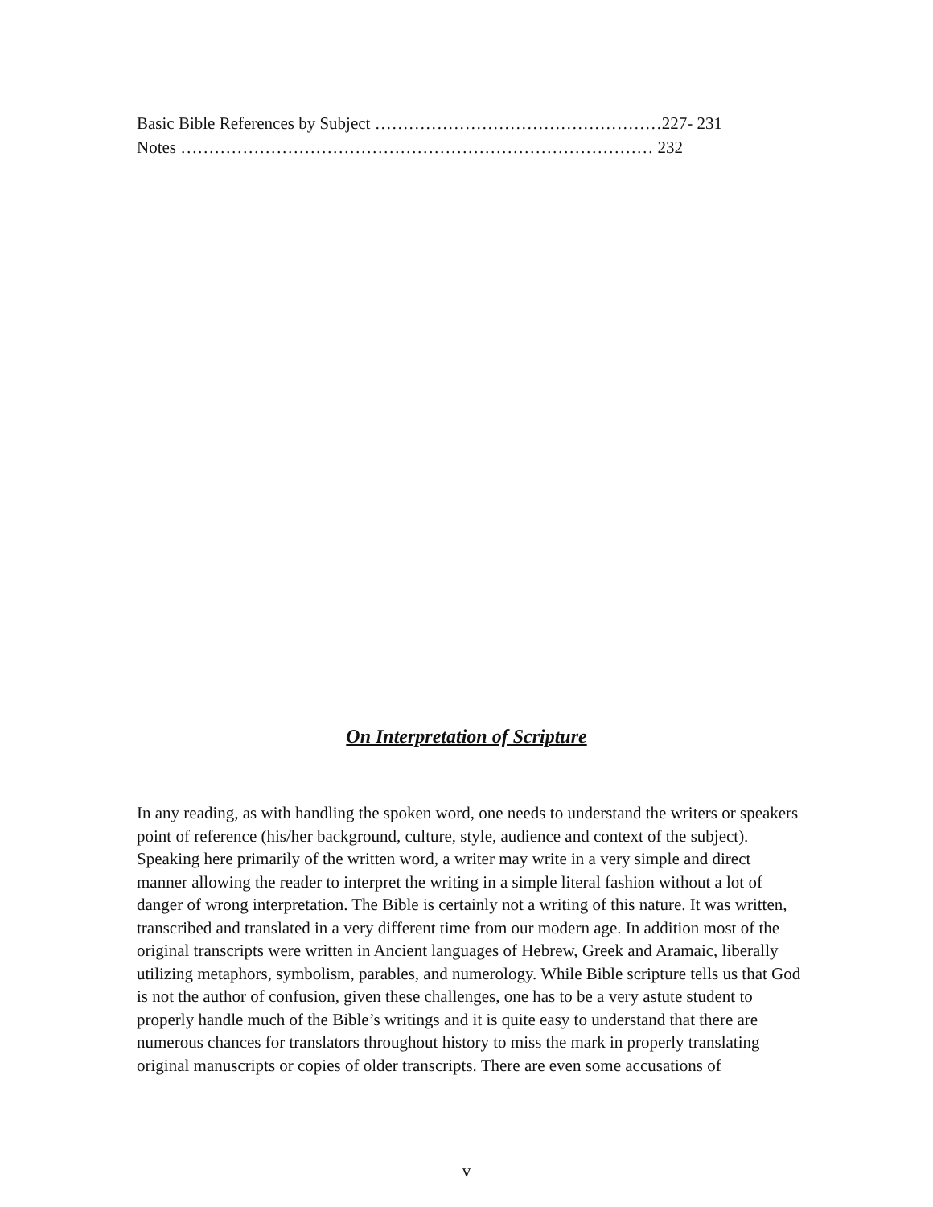Basic Bible References by Subject ……………………………………………227- 231
Notes ………………………………………………………………………… 232
On Interpretation of Scripture
In any reading, as with handling the spoken word, one needs to understand the writers or speakers point of reference (his/her background, culture, style, audience and context of the subject). Speaking here primarily of the written word, a writer may write in a very simple and direct manner allowing the reader to interpret the writing in a simple literal fashion without a lot of danger of wrong interpretation. The Bible is certainly not a writing of this nature. It was written, transcribed and translated in a very different time from our modern age. In addition most of the original transcripts were written in Ancient languages of Hebrew, Greek and Aramaic, liberally utilizing metaphors, symbolism, parables, and numerology. While Bible scripture tells us that God is not the author of confusion, given these challenges, one has to be a very astute student to properly handle much of the Bible’s writings and it is quite easy to understand that there are numerous chances for translators throughout history to miss the mark in properly translating original manuscripts or copies of older transcripts. There are even some accusations of
v